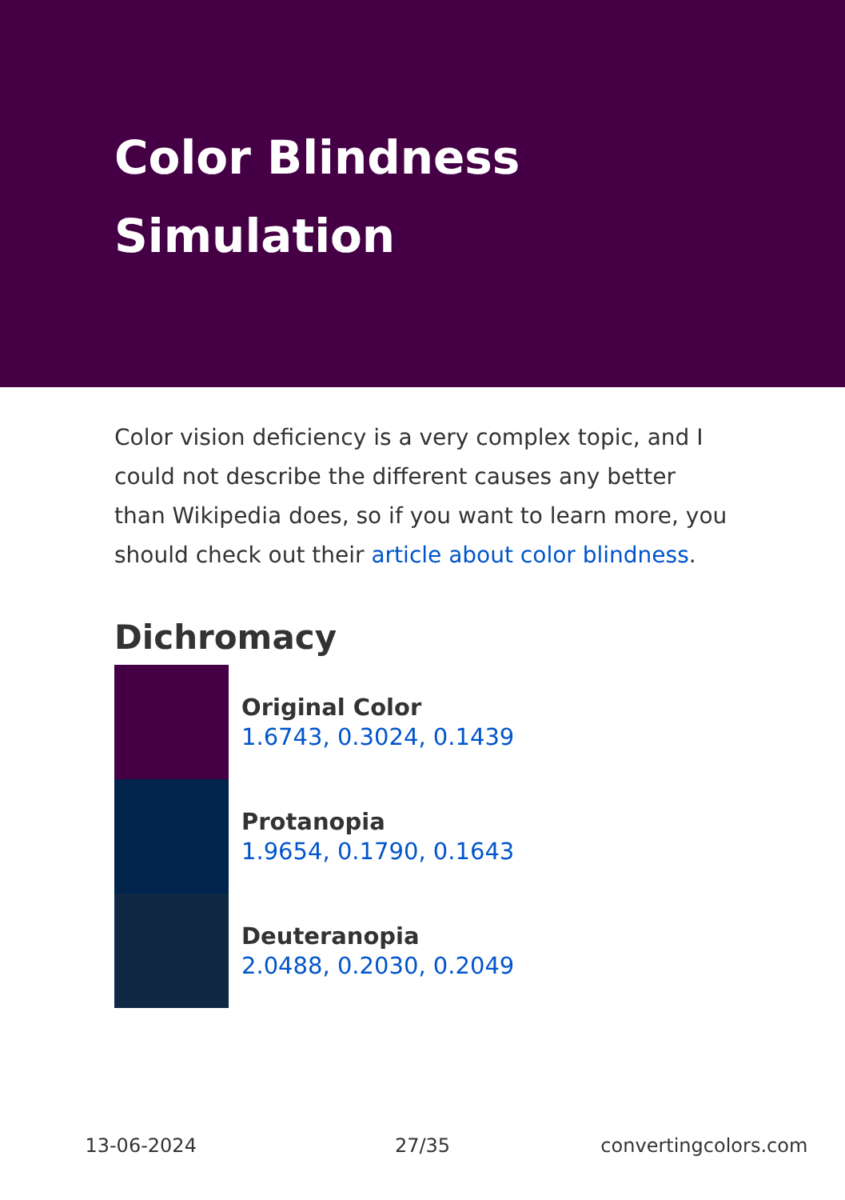Color Blindness Simulation
Color vision deficiency is a very complex topic, and I could not describe the different causes any better than Wikipedia does, so if you want to learn more, you should check out their article about color blindness.
Dichromacy
Original Color
1.6743, 0.3024, 0.1439
Protanopia
1.9654, 0.1790, 0.1643
Deuteranopia
2.0488, 0.2030, 0.2049
13-06-2024 27/35 convertingcolors.com